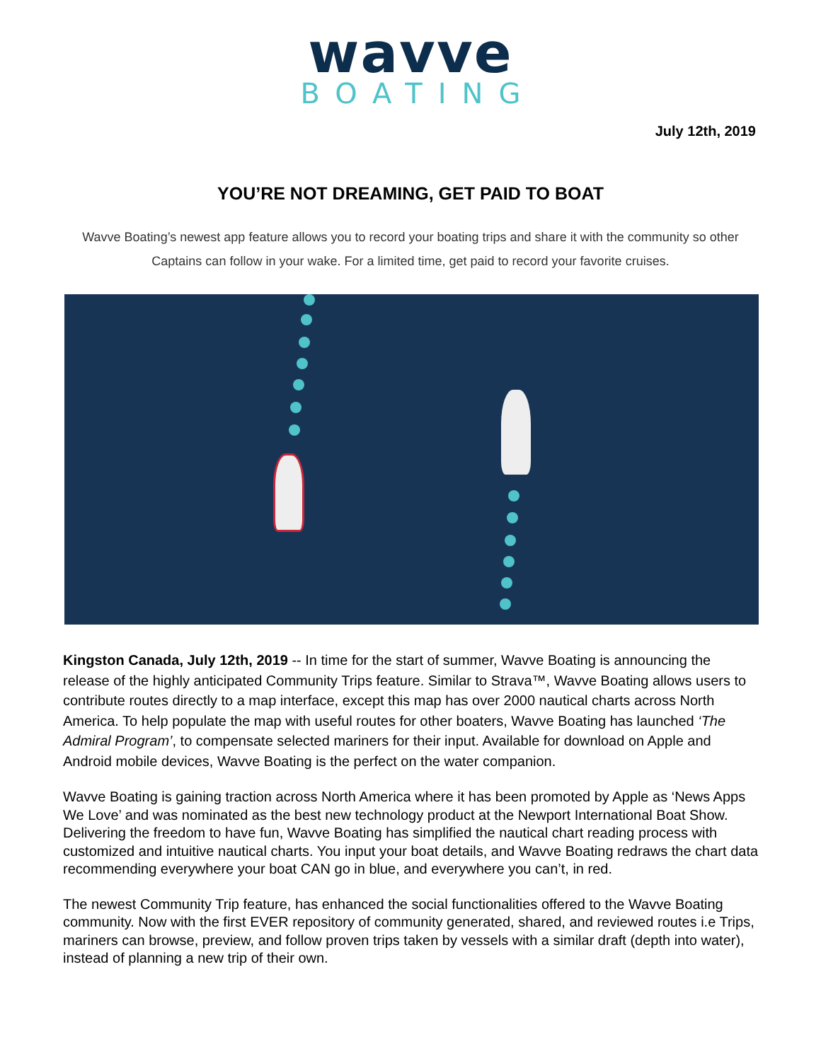wavve
BOATING
July 12th, 2019
YOU’RE NOT DREAMING, GET PAID TO BOAT
Wavve Boating’s newest app feature allows you to record your boating trips and share it with the community so other Captains can follow in your wake. For a limited time, get paid to record your favorite cruises.
Kingston Canada, July 12th, 2019 -- In time for the start of summer, Wavve Boating is announcing the release of the highly anticipated Community Trips feature. Similar to Strava™, Wavve Boating allows users to contribute routes directly to a map interface, except this map has over 2000 nautical charts across North America. To help populate the map with useful routes for other boaters, Wavve Boating has launched ‘The Admiral Program’, to compensate selected mariners for their input. Available for download on Apple and Android mobile devices, Wavve Boating is the perfect on the water companion.
Wavve Boating is gaining traction across North America where it has been promoted by Apple as ‘News Apps We Love’ and was nominated as the best new technology product at the Newport International Boat Show. Delivering the freedom to have fun, Wavve Boating has simplified the nautical chart reading process with customized and intuitive nautical charts. You input your boat details, and Wavve Boating redraws the chart data recommending everywhere your boat CAN go in blue, and everywhere you can’t, in red.
The newest Community Trip feature, has enhanced the social functionalities offered to the Wavve Boating community. Now with the first EVER repository of community generated, shared, and reviewed routes i.e Trips, mariners can browse, preview, and follow proven trips taken by vessels with a similar draft (depth into water), instead of planning a new trip of their own.